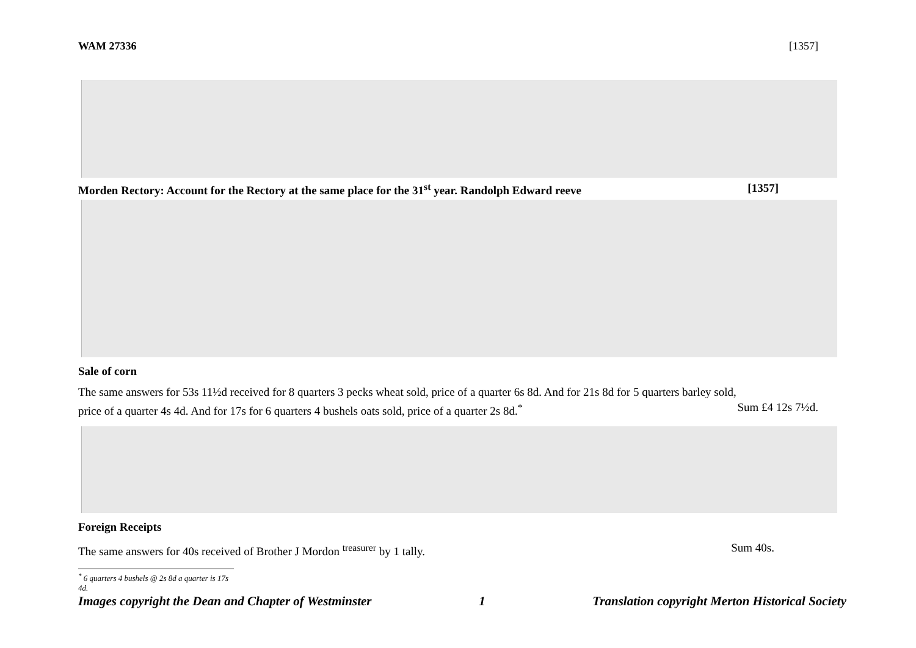WAM 27336 [1357]
Morden Rectory: Account for the Rectory at the same place for the 31<sup>st</sup> year. Randolph Edward reeve [1357]
Sale of corn
The same answers for 53s 11½d received for 8 quarters 3 pecks wheat sold, price of a quarter 6s 8d. And for 21s 8d for 5 quarters barley sold,
price of a quarter 4s 4d. And for 17s for 6 quarters 4 bushels oats sold, price of a quarter 2s 8d.<sup>*</sup>
Sum £4 12s 7½d.
Foreign Receipts
The same answers for 40s received of Brother J Mordon <sup>treasurer</sup> by 1 tally.
Sum 40s.
<sup>*</sup> 6 quarters 4 bushels @ 2s 8d a quarter is 17s 4d.
Images copyright the Dean and Chapter of Westminster 1 Translation copyright Merton Historical Society